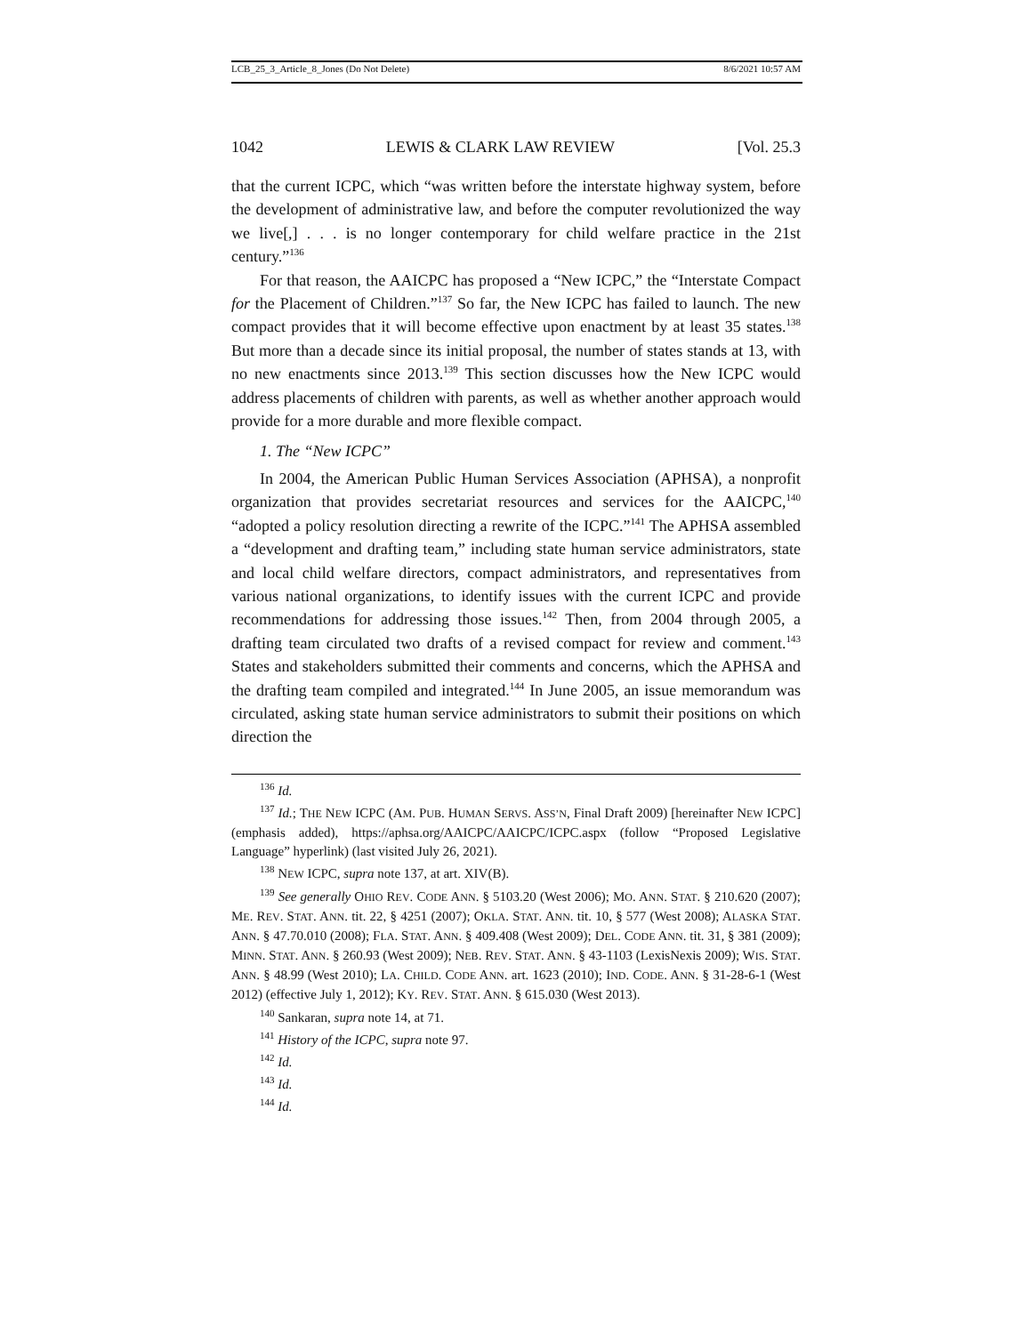LCB_25_3_Article_8_Jones (Do Not Delete) 8/6/2021 10:57 AM
1042 LEWIS & CLARK LAW REVIEW [Vol. 25.3
that the current ICPC, which “was written before the interstate highway system, before the development of administrative law, and before the computer revolutionized the way we live[,] . . . is no longer contemporary for child welfare practice in the 21st century.”<sup>136</sup>
For that reason, the AAICPC has proposed a “New ICPC,” the “Interstate Compact for the Placement of Children.”<sup>137</sup> So far, the New ICPC has failed to launch. The new compact provides that it will become effective upon enactment by at least 35 states.<sup>138</sup> But more than a decade since its initial proposal, the number of states stands at 13, with no new enactments since 2013.<sup>139</sup> This section discusses how the New ICPC would address placements of children with parents, as well as whether another approach would provide for a more durable and more flexible compact.
1. The “New ICPC”
In 2004, the American Public Human Services Association (APHSA), a nonprofit organization that provides secretariat resources and services for the AAICPC,<sup>140</sup> “adopted a policy resolution directing a rewrite of the ICPC.”<sup>141</sup> The APHSA assembled a “development and drafting team,” including state human service administrators, state and local child welfare directors, compact administrators, and representatives from various national organizations, to identify issues with the current ICPC and provide recommendations for addressing those issues.<sup>142</sup> Then, from 2004 through 2005, a drafting team circulated two drafts of a revised compact for review and comment.<sup>143</sup> States and stakeholders submitted their comments and concerns, which the APHSA and the drafting team compiled and integrated.<sup>144</sup> In June 2005, an issue memorandum was circulated, asking state human service administrators to submit their positions on which direction the
<sup>136</sup> Id.
<sup>137</sup> Id.; THE NEW ICPC (AM. PUB. HUMAN SERVS. ASS’N, Final Draft 2009) [hereinafter NEW ICPC] (emphasis added), https://aphsa.org/AAICPC/AAICPC/ICPC.aspx (follow “Proposed Legislative Language” hyperlink) (last visited July 26, 2021).
<sup>138</sup> NEW ICPC, supra note 137, at art. XIV(B).
<sup>139</sup> See generally OHIO REV. CODE ANN. § 5103.20 (West 2006); MO. ANN. STAT. § 210.620 (2007); ME. REV. STAT. ANN. tit. 22, § 4251 (2007); OKLA. STAT. ANN. tit. 10, § 577 (West 2008); ALASKA STAT. ANN. § 47.70.010 (2008); FLA. STAT. ANN. § 409.408 (West 2009); DEL. CODE ANN. tit. 31, § 381 (2009); MINN. STAT. ANN. § 260.93 (West 2009); NEB. REV. STAT. ANN. § 43-1103 (LexisNexis 2009); WIS. STAT. ANN. § 48.99 (West 2010); LA. CHILD. CODE ANN. art. 1623 (2010); IND. CODE. ANN. § 31-28-6-1 (West 2012) (effective July 1, 2012); KY. REV. STAT. ANN. § 615.030 (West 2013).
<sup>140</sup> Sankaran, supra note 14, at 71.
<sup>141</sup> History of the ICPC, supra note 97.
<sup>142</sup> Id.
<sup>143</sup> Id.
<sup>144</sup> Id.